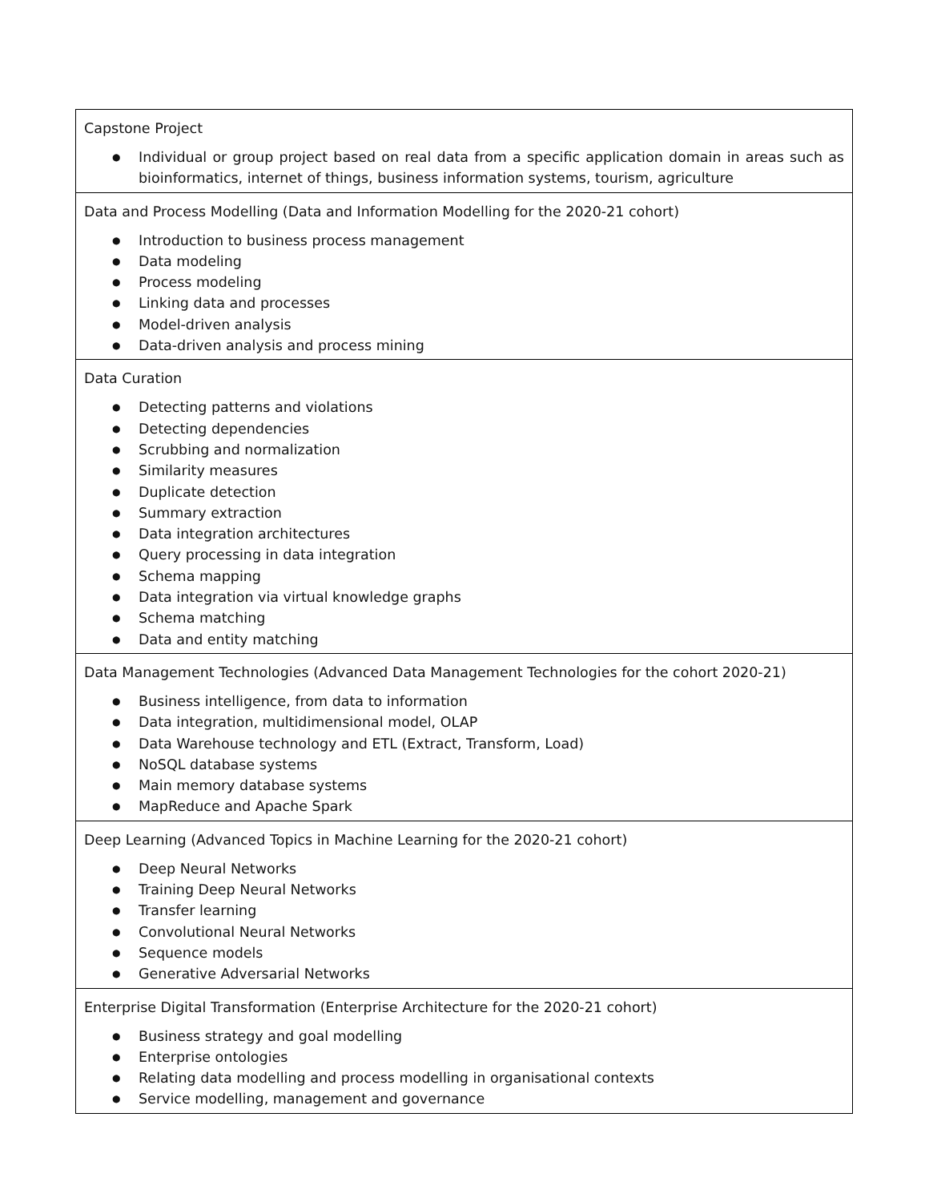| Capstone Project ● Individual or group project based on real data from a specific application domain in areas such as bioinformatics, internet of things, business information systems, tourism, agriculture |
| Data and Process Modelling (Data and Information Modelling for the 2020-21 cohort) ● Introduction to business process management ● Data modeling ● Process modeling ● Linking data and processes ● Model-driven analysis ● Data-driven analysis and process mining |
| Data Curation ● Detecting patterns and violations ● Detecting dependencies ● Scrubbing and normalization ● Similarity measures ● Duplicate detection ● Summary extraction ● Data integration architectures ● Query processing in data integration ● Schema mapping ● Data integration via virtual knowledge graphs ● Schema matching ● Data and entity matching |
| Data Management Technologies (Advanced Data Management Technologies for the cohort 2020-21) ● Business intelligence, from data to information ● Data integration, multidimensional model, OLAP ● Data Warehouse technology and ETL (Extract, Transform, Load) ● NoSQL database systems ● Main memory database systems ● MapReduce and Apache Spark |
| Deep Learning (Advanced Topics in Machine Learning for the 2020-21 cohort) ● Deep Neural Networks ● Training Deep Neural Networks ● Transfer learning ● Convolutional Neural Networks ● Sequence models ● Generative Adversarial Networks |
| Enterprise Digital Transformation (Enterprise Architecture for the 2020-21 cohort) ● Business strategy and goal modelling ● Enterprise ontologies ● Relating data modelling and process modelling in organisational contexts ● Service modelling, management and governance |